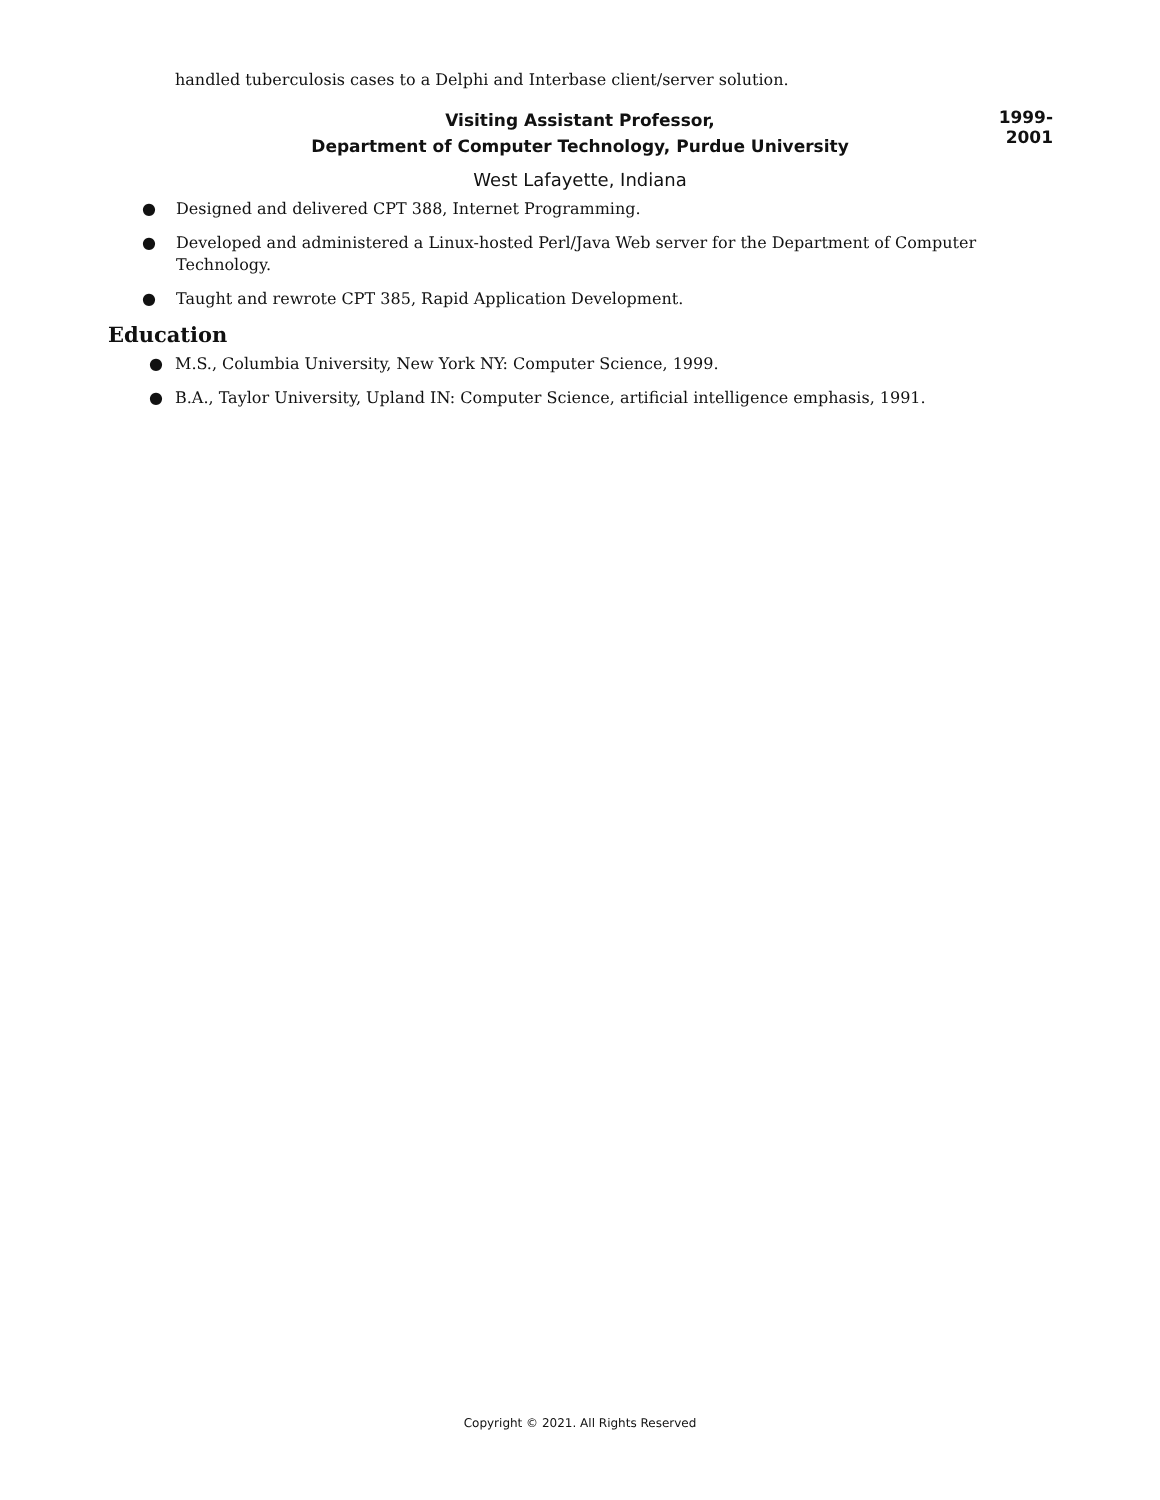handled tuberculosis cases to a Delphi and Interbase client/server solution.
Visiting Assistant Professor,
Department of Computer Technology, Purdue University
1999-2001
West Lafayette, Indiana
● Designed and delivered CPT 388, Internet Programming.
● Developed and administered a Linux-hosted Perl/Java Web server for the Department of Computer Technology.
● Taught and rewrote CPT 385, Rapid Application Development.
Education
● M.S., Columbia University, New York NY: Computer Science, 1999.
● B.A., Taylor University, Upland IN: Computer Science, artificial intelligence emphasis, 1991.
Copyright © 2021. All Rights Reserved